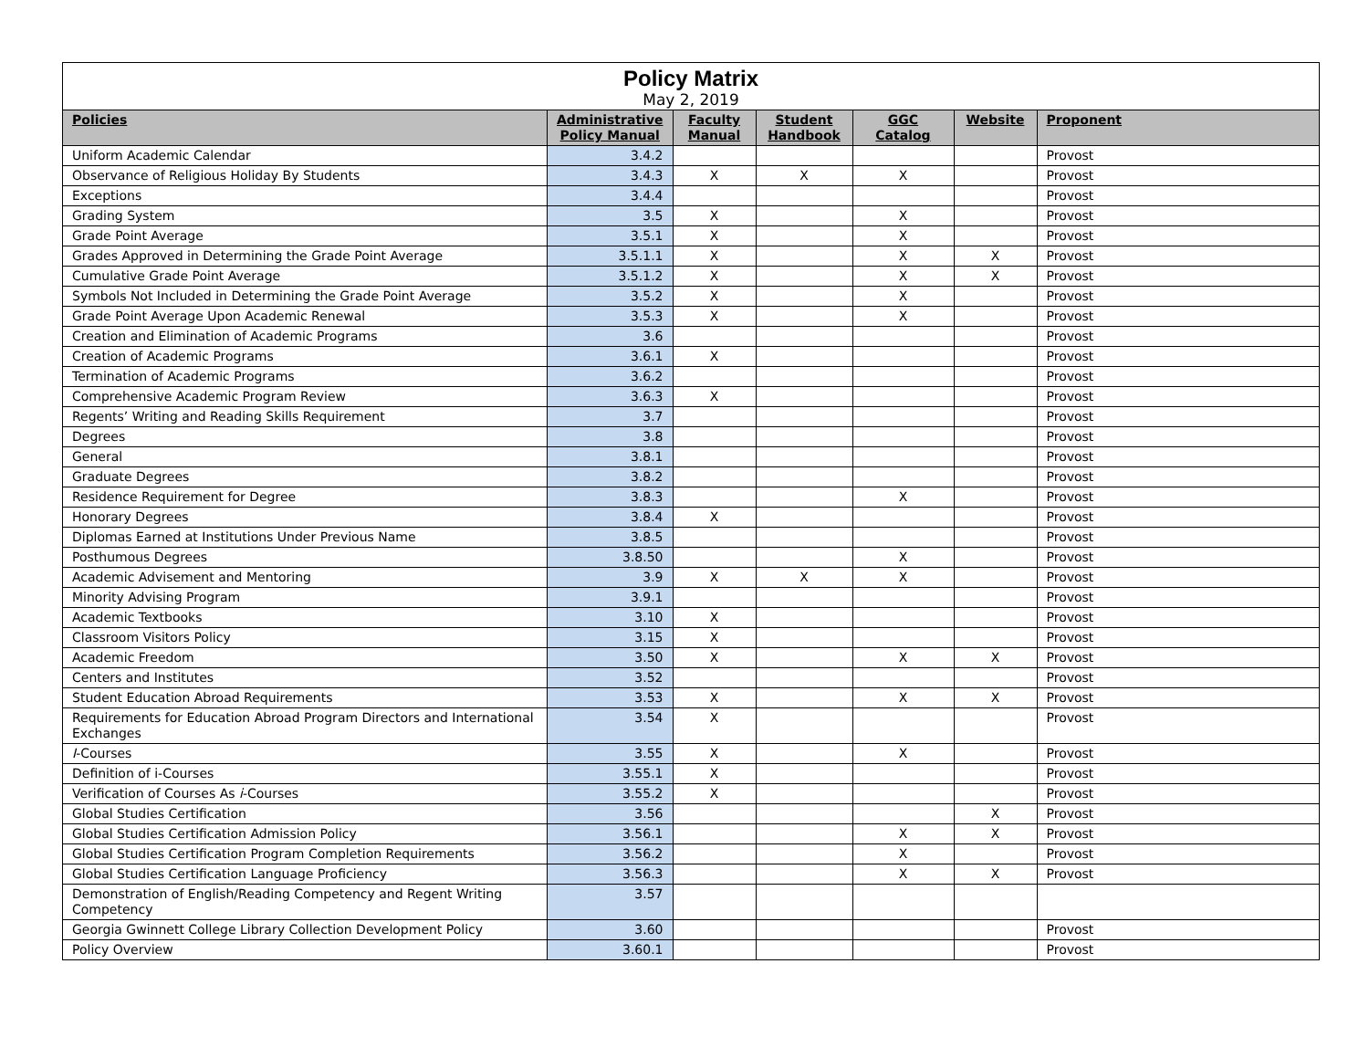| Policy Matrix May 2, 2019 | | | | | | |
| Policies | Administrative Policy Manual | Faculty Manual | Student Handbook | GGC Catalog | Website | Proponent |
| Uniform Academic Calendar | 3.4.2 | | | | | Provost |
| Observance of Religious Holiday By Students | 3.4.3 | X | X | X | | Provost |
| Exceptions | 3.4.4 | | | | | Provost |
| Grading System | 3.5 | X | | X | | Provost |
| Grade Point Average | 3.5.1 | X | | X | | Provost |
| Grades Approved in Determining the Grade Point Average | 3.5.1.1 | X | | X | X | Provost |
| Cumulative Grade Point Average | 3.5.1.2 | X | | X | X | Provost |
| Symbols Not Included in Determining the Grade Point Average | 3.5.2 | X | | X | | Provost |
| Grade Point Average Upon Academic Renewal | 3.5.3 | X | | X | | Provost |
| Creation and Elimination of Academic Programs | 3.6 | | | | | Provost |
| Creation of Academic Programs | 3.6.1 | X | | | | Provost |
| Termination of Academic Programs | 3.6.2 | | | | | Provost |
| Comprehensive Academic Program Review | 3.6.3 | X | | | | Provost |
| Regents’ Writing and Reading Skills Requirement | 3.7 | | | | | Provost |
| Degrees | 3.8 | | | | | Provost |
| General | 3.8.1 | | | | | Provost |
| Graduate Degrees | 3.8.2 | | | | | Provost |
| Residence Requirement for Degree | 3.8.3 | | | X | | Provost |
| Honorary Degrees | 3.8.4 | X | | | | Provost |
| Diplomas Earned at Institutions Under Previous Name | 3.8.5 | | | | | Provost |
| Posthumous Degrees | 3.8.50 | | | X | | Provost |
| Academic Advisement and Mentoring | 3.9 | X | X | X | | Provost |
| Minority Advising Program | 3.9.1 | | | | | Provost |
| Academic Textbooks | 3.10 | X | | | | Provost |
| Classroom Visitors Policy | 3.15 | X | | | | Provost |
| Academic Freedom | 3.50 | X | | X | X | Provost |
| Centers and Institutes | 3.52 | | | | | Provost |
| Student Education Abroad Requirements | 3.53 | X | | X | X | Provost |
| Requirements for Education Abroad Program Directors and International Exchanges | 3.54 | X | | | | Provost |
| I -Courses | 3.55 | X | | X | | Provost |
| Definition of i-Courses | 3.55.1 | X | | | | Provost |
| Verification of Courses As i -Courses | 3.55.2 | X | | | | Provost |
| Global Studies Certification | 3.56 | | | | X | Provost |
| Global Studies Certification Admission Policy | 3.56.1 | | | X | X | Provost |
| Global Studies Certification Program Completion Requirements | 3.56.2 | | | X | | Provost |
| Global Studies Certification Language Proficiency | 3.56.3 | | | X | X | Provost |
| Demonstration of English/Reading Competency and Regent Writing Competency | 3.57 | | | | | |
| Georgia Gwinnett College Library Collection Development Policy | 3.60 | | | | | Provost |
| Policy Overview | 3.60.1 | | | | | Provost |